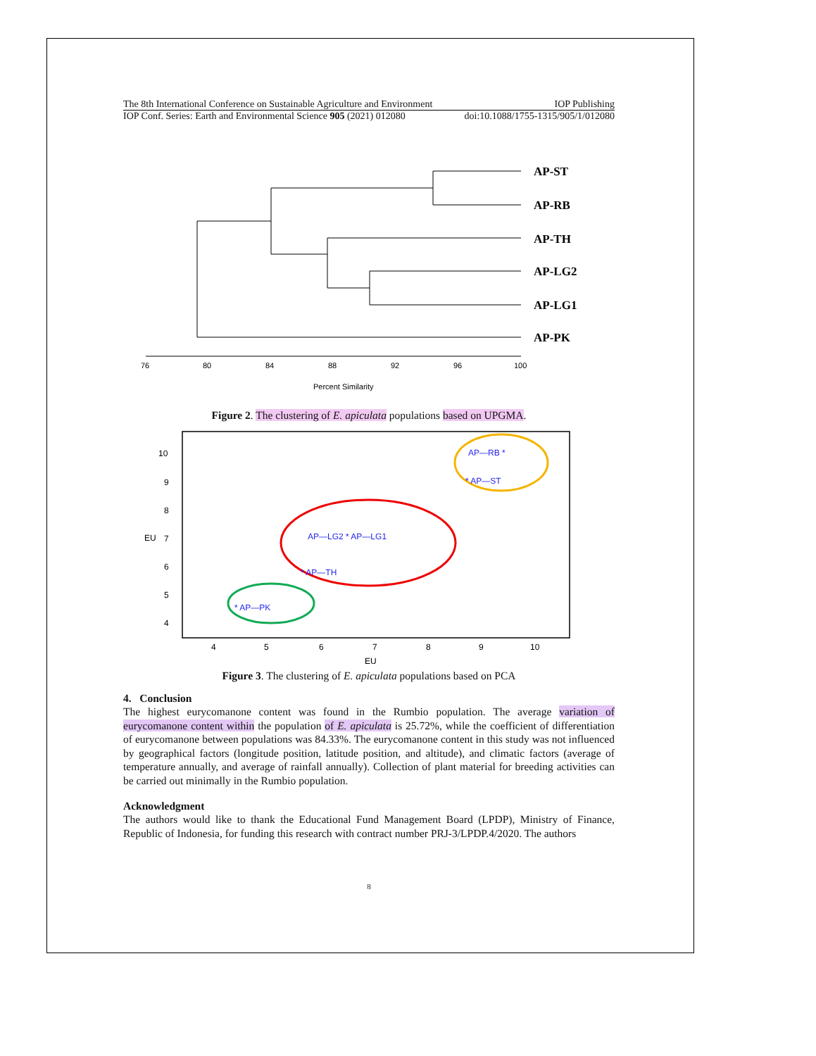The 8th International Conference on Sustainable Agriculture and Environment IOP Publishing
IOP Conf. Series: Earth and Environmental Science 905 (2021) 012080 doi:10.1088/1755-1315/905/1/012080
AP-ST
AP-RB
AP-TH
AP-LG2
AP-LG1
AP-PK
76
80
84
88
92
96
100
Percent Similarity
Figure 2. The clustering of E. apiculata populations based on UPGMA.
10
9
8
7
6
5
4
4
5
6
7
8
9
10
EU
EU
AP—RB *
* AP—ST
AP—LG2 * AP—LG1
* AP—TH
* AP—PK
Figure 3. The clustering of E. apiculata populations based on PCA
4. Conclusion
The highest eurycomanone content was found in the Rumbio population. The average variation of eurycomanone content within the population of E. apiculata is 25.72%, while the coefficient of differentiation of eurycomanone between populations was 84.33%. The eurycomanone content in this study was not influenced by geographical factors (longitude position, latitude position, and altitude), and climatic factors (average of temperature annually, and average of rainfall annually). Collection of plant material for breeding activities can be carried out minimally in the Rumbio population.
Acknowledgment
The authors would like to thank the Educational Fund Management Board (LPDP), Ministry of Finance, Republic of Indonesia, for funding this research with contract number PRJ-3/LPDP.4/2020. The authors
8